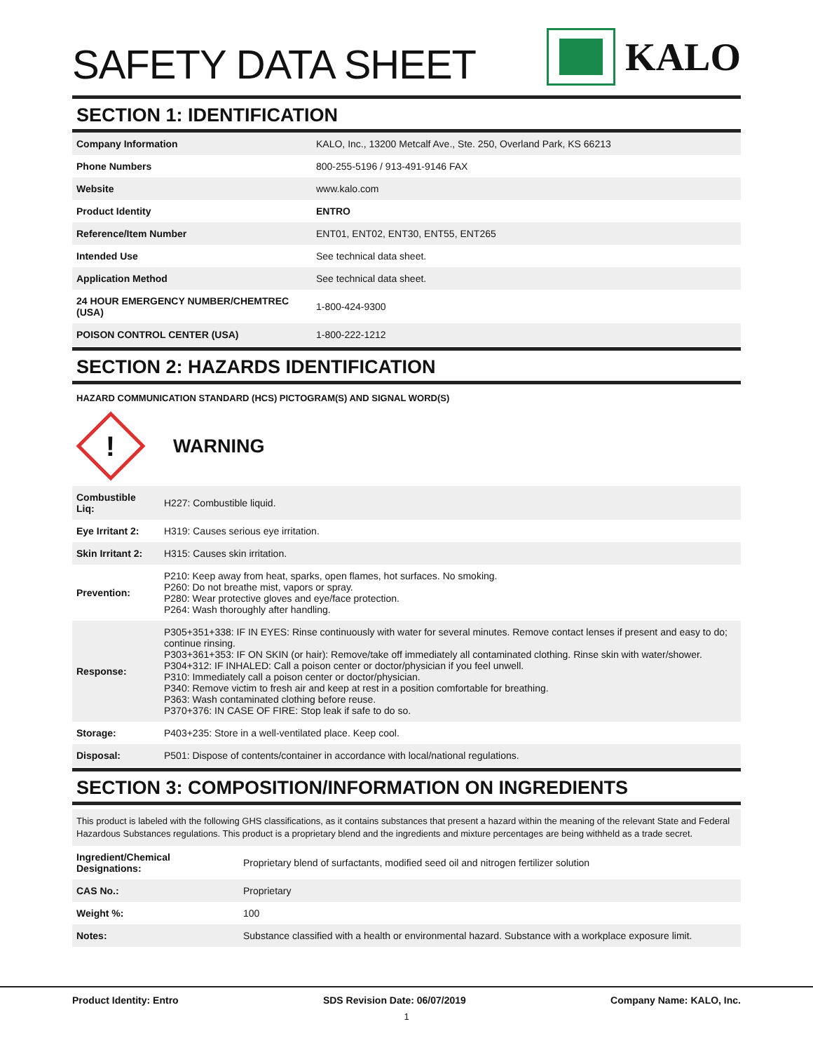SAFETY DATA SHEET
KALO
SECTION 1: IDENTIFICATION
| Company Information | KALO, Inc., 13200 Metcalf Ave., Ste. 250, Overland Park, KS 66213 |
| Phone Numbers | 800-255-5196 / 913-491-9146 FAX |
| Website | www.kalo.com |
| Product Identity | ENTRO |
| Reference/Item Number | ENT01, ENT02, ENT30, ENT55, ENT265 |
| Intended Use | See technical data sheet. |
| Application Method | See technical data sheet. |
| 24 HOUR EMERGENCY NUMBER/CHEMTREC (USA) | 1-800-424-9300 |
| POISON CONTROL CENTER (USA) | 1-800-222-1212 |
SECTION 2: HAZARDS IDENTIFICATION
HAZARD COMMUNICATION STANDARD (HCS) PICTOGRAM(S) AND SIGNAL WORD(S)
!
WARNING
| Combustible Liq: | H227: Combustible liquid. |
| Eye Irritant 2: | H319: Causes serious eye irritation. |
| Skin Irritant 2: | H315: Causes skin irritation. |
| Prevention: | P210: Keep away from heat, sparks, open flames, hot surfaces. No smoking. P260: Do not breathe mist, vapors or spray. P280: Wear protective gloves and eye/face protection. P264: Wash thoroughly after handling. |
| Response: | P305+351+338: IF IN EYES: Rinse continuously with water for several minutes. Remove contact lenses if present and easy to do; continue rinsing. P303+361+353: IF ON SKIN (or hair): Remove/take off immediately all contaminated clothing. Rinse skin with water/shower. P304+312: IF INHALED: Call a poison center or doctor/physician if you feel unwell. P310: Immediately call a poison center or doctor/physician. P340: Remove victim to fresh air and keep at rest in a position comfortable for breathing. P363: Wash contaminated clothing before reuse. P370+376: IN CASE OF FIRE: Stop leak if safe to do so. |
| Storage: | P403+235: Store in a well-ventilated place. Keep cool. |
| Disposal: | P501: Dispose of contents/container in accordance with local/national regulations. |
SECTION 3: COMPOSITION/INFORMATION ON INGREDIENTS
This product is labeled with the following GHS classifications, as it contains substances that present a hazard within the meaning of the relevant State and Federal Hazardous Substances regulations. This product is a proprietary blend and the ingredients and mixture percentages are being withheld as a trade secret.
| Ingredient/Chemical Designations: | Proprietary blend of surfactants, modified seed oil and nitrogen fertilizer solution |
| CAS No.: | Proprietary |
| Weight %: | 100 |
| Notes: | Substance classified with a health or environmental hazard. Substance with a workplace exposure limit. |
Product Identity: Entro SDS Revision Date: 06/07/2019 Company Name: KALO, Inc.
1